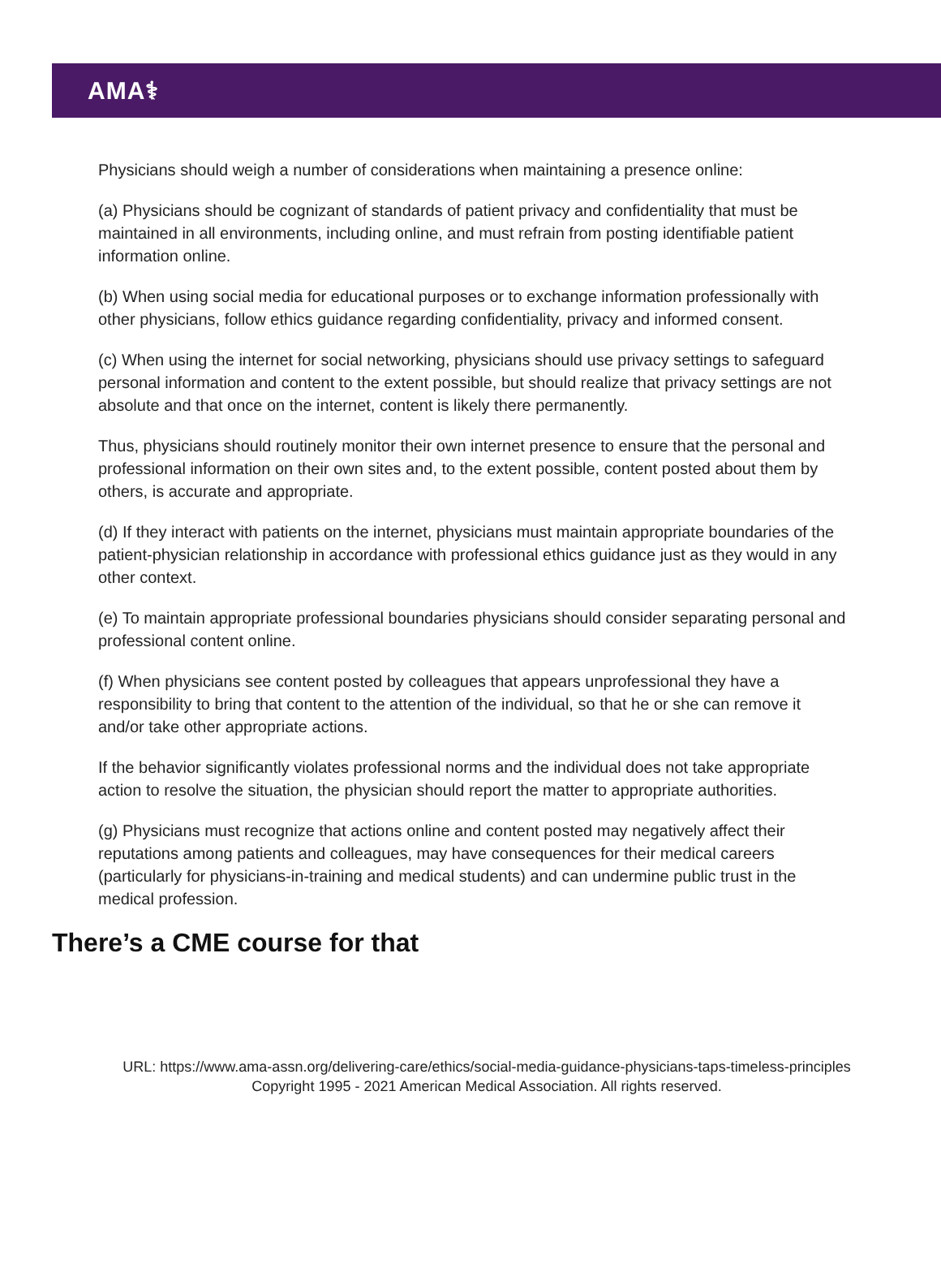AMA⚕
Physicians should weigh a number of considerations when maintaining a presence online:
(a) Physicians should be cognizant of standards of patient privacy and confidentiality that must be maintained in all environments, including online, and must refrain from posting identifiable patient information online.
(b) When using social media for educational purposes or to exchange information professionally with other physicians, follow ethics guidance regarding confidentiality, privacy and informed consent.
(c) When using the internet for social networking, physicians should use privacy settings to safeguard personal information and content to the extent possible, but should realize that privacy settings are not absolute and that once on the internet, content is likely there permanently.
Thus, physicians should routinely monitor their own internet presence to ensure that the personal and professional information on their own sites and, to the extent possible, content posted about them by others, is accurate and appropriate.
(d) If they interact with patients on the internet, physicians must maintain appropriate boundaries of the patient-physician relationship in accordance with professional ethics guidance just as they would in any other context.
(e) To maintain appropriate professional boundaries physicians should consider separating personal and professional content online.
(f) When physicians see content posted by colleagues that appears unprofessional they have a responsibility to bring that content to the attention of the individual, so that he or she can remove it and/or take other appropriate actions.
If the behavior significantly violates professional norms and the individual does not take appropriate action to resolve the situation, the physician should report the matter to appropriate authorities.
(g) Physicians must recognize that actions online and content posted may negatively affect their reputations among patients and colleagues, may have consequences for their medical careers (particularly for physicians-in-training and medical students) and can undermine public trust in the medical profession.
There’s a CME course for that
URL: https://www.ama-assn.org/delivering-care/ethics/social-media-guidance-physicians-taps-timeless-principles
Copyright 1995 - 2021 American Medical Association. All rights reserved.